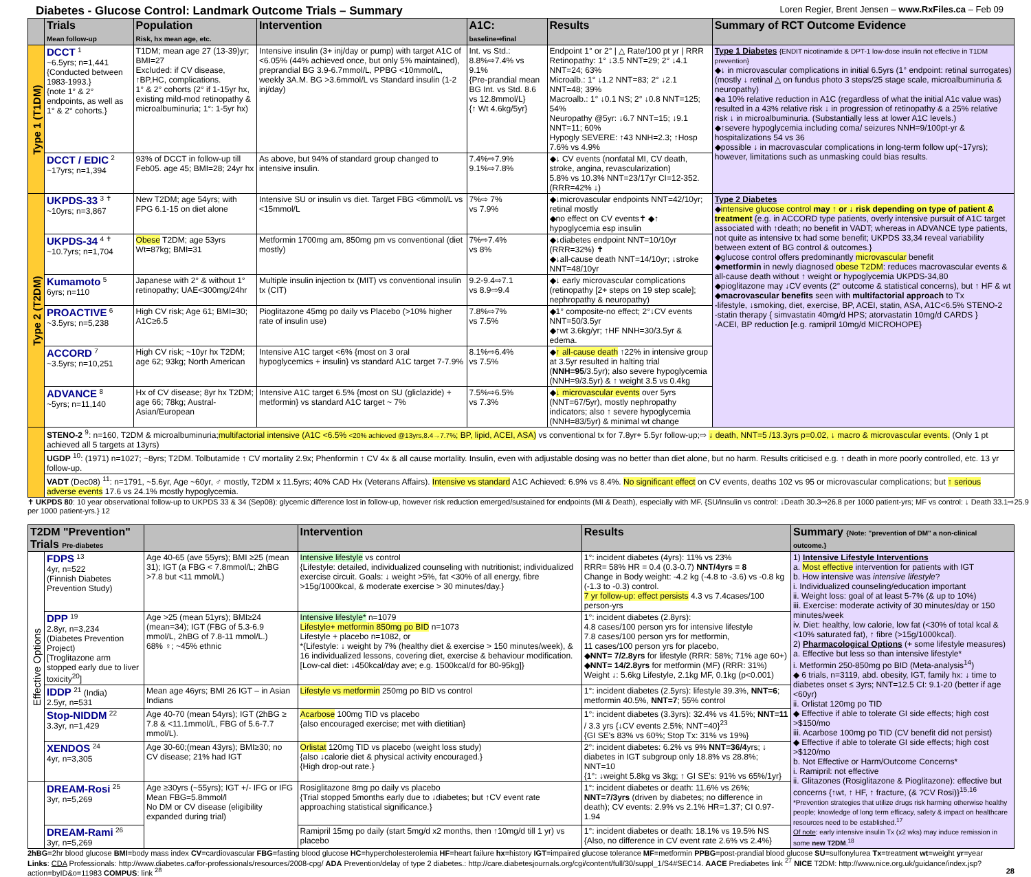Diabetes - Glucose Control: Landmark Outcome Trials – Summary Loren Regier, Brent Jensen – www.RxFiles.ca – Feb 09
| | Trials Mean follow-up | Population Risk, hx mean age, etc. | Intervention | A1C: baseline⇨final | Results | Summary of RCT Outcome Evidence |
| --- | --- | --- | --- | --- | --- | --- |
| Type 1 (T1DM) | DCCT <sup>1</sup> ~6.5yrs; n=1,441 {Conducted between 1983-1993.} {note 1° & 2° endpoints, as well as 1° & 2° cohorts.} | T1DM; mean age 27 (13-39)yr; BMI=27 Excluded: if CV disease, ↑BP,HC, complications. 1° & 2° cohorts (2° if 1-15yr hx, existing mild-mod retinopathy & microalbuminuria; 1°: 1-5yr hx) | Intensive insulin (3+ inj/day or pump) with target A1C of <6.05% (44% achieved once, but only 5% maintained), preprandial BG 3.9-6.7mmol/L, PPBG <10mmol/L, weekly 3A.M. BG >3.6mmol/L vs Standard insulin (1-2 inj/day) | Int. vs Std.: 8.8%⇨7.4% vs 9.1% {Pre-prandial mean BG Int. vs Std. 8.6 vs 12.8mmol/L} {↑ Wt 4.6kg/5yr} | Endpoint 1° or 2° / △ Rate/100 pt yr / RRR Retinopathy: 1° ↓3.5 NNT=29; 2° ↓4.1 NNT=24; 63% Microalb.: 1° ↓1.2 NNT=83; 2° ↓2.1 NNT=48; 39% Macroalb.: 1° ↓0.1 NS; 2° ↓0.8 NNT=125; 54% Neuropathy @5yr: ↓6.7 NNT=15; ↓9.1 NNT=11; 60% Hypogly SEVERE: ↑43 NNH=2.3; ↑Hosp 7.6% vs 4.9% | Type 1 Diabetes {ENDIT nicotinamide & DPT-1 low-dose insulin not effective in T1DM prevention} ◆↓ in microvascular complications in initial 6.5yrs (1° endpoint: retinal surrogates) (mostly ↓ retinal △ on fundus photo 3 steps/25 stage scale, microalbuminuria & neuropathy) ◆a 10% relative reduction in A1C (regardless of what the initial A1c value was) resulted in a 43% relative risk ↓ in progression of retinopathy & a 25% relative risk ↓ in microalbuminuria. (Substantially less at lower A1C levels.) ◆↑severe hypoglycemia including coma/ seizures NNH=9/100pt-yr & hospitalizations 54 vs 36 ◆possible ↓ in macrovascular complications in long-term follow up(~17yrs); however, limitations such as unmasking could bias results. |
| | DCCT / EDIC <sup>2</sup> ~17yrs; n=1,394 | 93% of DCCT in follow-up till Feb05. age 45; BMI=28; 24yr hx | As above, but 94% of standard group changed to intensive insulin. | 7.4%⇨7.9% 9.1%⇨7.8% | ◆↓ CV events (nonfatal MI, CV death, stroke, angina, revascularization) 5.8% vs 10.3% NNT=23/17yr CI=12-352. (RRR=42% ↓) | |
| Type 2 (T2DM) | UKPDS-33 <sup>3 ✝</sup> ~10yrs; n=3,867 | New T2DM; age 54yrs; with FPG 6.1-15 on diet alone | Intensive SU or insulin vs diet. Target FBG <6mmol/L vs <15mmol/L | 7%⇨ 7% vs 7.9% | ◆↓microvascular endpoints NNT=42/10yr; retinal mostly ◆no effect on CV events✝ ◆↑ hypoglycemia esp insulin | Type 2 Diabetes ◆ intensive glucose control may ↑ or ↓ risk depending on type of patient & treatment {e.g. in ACCORD type patients, overly intensive pursuit of A1C target associated with ↑death; no benefit in VADT; whereas in ADVANCE type patients, not quite as intensive tx had some benefit; UKPDS 33,34 reveal variability between extent of BG control & outcomes.} ◆glucose control offers predominantly microvascular benefit ◆ metformin in newly diagnosed obese T2DM : reduces macrovascular events & all-cause death without ↑ weight or hypoglycemia UKPDS-34,80 ◆pioglitazone may ↓CV events (2° outcome & statistical concerns), but ↑ HF & wt ◆ macrovascular benefits seen with multifactorial approach to Tx -lifestyle, ↓smoking, diet, exercise, BP, ACEI, statin, ASA, A1C<6.5% STENO-2 -statin therapy { simvastatin 40mg/d HPS; atorvastatin 10mg/d CARDS } -ACEI, BP reduction [e.g. ramipril 10mg/d MICROHOPE} |
| | UKPDS-34 <sup>4 ✝</sup> ~10.7yrs; n=1,704 | Obese T2DM; age 53yrs Wt=87kg; BMI=31 | Metformin 1700mg am, 850mg pm vs conventional (diet mostly) | 7%⇨7.4% vs 8% | ◆↓diabetes endpoint NNT=10/10yr (RRR=32%) ✝ ◆↓all-cause death NNT=14/10yr; ↓stroke NNT=48/10yr | |
| | Kumamoto <sup>5</sup> 6yrs; n=110 | Japanese with 2° & without 1° retinopathy; UAE<300mg/24hr | Multiple insulin injection tx (MIT) vs conventional insulin tx (CIT) | 9.2-9.4⇨7.1 vs 8.9⇨9.4 | ◆↓ early microvascular complications (retinopathy [2+ steps on 19 step scale]; nephropathy & neuropathy) | |
| | PROACTIVE <sup>6</sup> ~3.5yrs; n=5,238 | High CV risk; Age 61; BMI=30; A1C≥6.5 | Pioglitazone 45mg po daily vs Placebo (>10% higher rate of insulin use) | 7.8%⇨7% vs 7.5% | ◆1° composite-no effect; 2°↓CV events NNT=50/3.5yr ◆↑wt 3.6kg/yr; ↑HF NNH=30/3.5yr & edema. | |
| | ACCORD <sup>7</sup> ~3.5yrs; n=10,251 | High CV risk; ~10yr hx T2DM; age 62; 93kg; North American | Intensive A1C target <6% {most on 3 oral hypoglycemics + insulin} vs standard A1C target 7-7.9% | 8.1%⇨6.4% vs 7.5% | ◆ ↑ all-cause death ↑22% in intensive group at 3.5yr resulted in halting trial ( NNH=95 /3.5yr); also severe hypoglycemia (NNH=9/3.5yr) & ↑ weight 3.5 vs 0.4kg | |
| | ADVANCE <sup>8</sup> ~5yrs; n=11,140 | Hx of CV disease; 8yr hx T2DM; age 66; 78kg; Austral-Asian/European | Intensive A1C target 6.5% {most on SU (gliclazide) + metformin} vs standard A1C target ~ 7% | 7.5%⇨6.5% vs 7.3% | ◆ ↓ microvascular events over 5yrs (NNT=67/5yr), mostly nephropathy indicators; also ↑ severe hypoglycemia (NNH=83/5yr) & minimal wt change | |
| | STENO-2 <sup>9</sup>: n=160, T2DM & microalbuminuria; multifactorial intensive (A1C <6.5% <20% achieved @13yrs,8.4→7.7% ; BP, lipid, ACEI, ASA) vs conventional tx for 7.8yr+ 5.5yr follow-up;⇨ ↓ death, NNT=5 /13.3yrs p=0.02, ↓ macro & microvascular events. (Only 1 pt achieved all 5 targets at 13yrs) | | | | | |
| | UGDP <sup>10</sup>: (1971) n=1027; ~8yrs; T2DM. Tolbutamide ↑ CV mortality 2.9x; Phenformin ↑ CV 4x & all cause mortality. Insulin, even with adjustable dosing was no better than diet alone, but no harm. Results criticised e.g. ↑ death in more poorly controlled, etc. 13 yr follow-up. | | | | | |
| | VADT (Dec08) <sup>11</sup>: n=1791, ~5.6yr, Age ~60yr, ♂ mostly, T2DM x 11.5yrs; 40% CAD Hx (Veterans Affairs). Intensive vs standard A1C Achieved: 6.9% vs 8.4%. No significant effect on CV events, deaths 102 vs 95 or microvascular complications; but ↑ serious adverse events 17.6 vs 24.1% mostly hypoglycemia. | | | | | |
✝ UKPDS 80: 10 year observational follow-up to UKPDS 33 & 34 (Sep08): glycemic difference lost in follow-up, however risk reduction emerged/sustained for endpoints (MI & Death), especially with MF. {SU/Insulin vs control: ↓Death 30.3⇨26.8 per 1000 patient-yrs; MF vs control: ↓ Death 33.1⇨25.9 per 1000 patient-yrs.} 12
| T2DM "Prevention" Trials Pre-diabetes | | | Intervention | Results | Summary {Note: "prevention of DM" a non-clinical outcome.} |
| --- | --- | --- | --- | --- | --- |
| Effective Options | FDPS <sup>13</sup> 4yr, n=522 (Finnish Diabetes Prevention Study) | Age 40-65 (ave 55yrs); BMI ≥25 (mean 31); IGT (a FBG < 7.8mmol/L; 2hBG >7.8 but <11 mmol/L) | Intensive lifestyle vs control {Lifestyle: detailed, individualized counseling with nutritionist; individualized exercise circuit. Goals: ↓ weight >5%, fat <30% of all energy, fibre >15g/1000kcal, & moderate exercise > 30 minutes/day.} | 1°: incident diabetes (4yrs): 11% vs 23% RRR= 58% HR = 0.4 (0.3-0.7) NNT/4yrs = 8 Change in Body weight: -4.2 kg (-4.8 to -3.6) vs -0.8 kg (-1.3 to -0.3) control. 7 yr follow-up: effect persists 4.3 vs 7.4cases/100 person-yrs | 1) Intensive Lifestyle Interventions a. Most effective intervention for patients with IGT b. How intensive was intensive lifestyle ? i. Individualized counseling/education important ii. Weight loss: goal of at least 5-7% (& up to 10%) iii. Exercise: moderate activity of 30 minutes/day or 150 minutes/week iv. Diet: healthy, low calorie, low fat (<30% of total kcal & <10% saturated fat), ↑ fibre (>15g/1000kcal). 2) Pharmacological Options (+ some lifestyle measures) a. Effective but less so than intensive lifestyle* i. Metformin 250-850mg po BID (Meta-analysis<sup>14</sup>) ◆ 6 trials, n=3119, abd. obesity, IGT, family hx: ↓ time to diabetes onset ≤ 3yrs; NNT=12.5 CI: 9.1-20 (better if age <60yr) ii. Orlistat 120mg po TID ◆ Effective if able to tolerate GI side effects; high cost >$150/mo iii. Acarbose 100mg po TID (CV benefit did not persist) ◆ Effective if able to tolerate GI side effects; high cost >$120/mo b. Not Effective or Harm/Outcome Concerns* i. Ramipril: not effective ii. Glitazones (Rosiglitazone & Pioglitazone): effective but concerns {↑wt, ↑ HF, ↑ fracture, (& ?CV Rosi)}<sup>15,16</sup> *Prevention strategies that utilize drugs risk harming otherwise healthy people; knowledge of long term efficacy, safety & impact on healthcare resources need to be established.<sup>17</sup> Of note : early intensive insulin Tx (x2 wks) may induce remission in some new T2DM .<sup>18</sup> |
| | DPP <sup>19</sup> 2.8yr, n=3,234 (Diabetes Prevention Project) [Troglitazone arm stopped early due to liver toxicity<sup>20</sup>] | Age >25 (mean 51yrs); BMI≥24 (mean=34); IGT (FBG of 5.3-6.9 mmol/L, 2hBG of 7.8-11 mmol/L.) 68% ♀; ~45% ethnic | Intensive lifestyle* n=1079 Lifestyle+ metformin 850mg po BID n=1073 Lifestyle + placebo n=1082, or *{Lifestyle: ↓ weight by 7% (healthy diet & exercise > 150 minutes/week), & 16 individualized lessons, covering diet, exercise & behaviour modification. [Low-cal diet: ↓450kcal/day ave; e.g. 1500kcal/d for 80-95kg]} | 1°: incident diabetes (2.8yrs): 4.8 cases/100 person yrs for intensive lifestyle 7.8 cases/100 person yrs for metformin, 11 cases/100 person yrs for placebo, ◆ NNT= 7/2.8yrs for lifestyle (RRR: 58%; 71% age 60+) ◆ NNT= 14/2.8yrs for metformin (MF) (RRR: 31%) Weight ↓: 5.6kg Lifestyle, 2.1kg MF, 0.1kg (p<0.001) | |
| | IDDP <sup>21</sup> (India) 2.5yr, n=531 | Mean age 46yrs; BMI 26 IGT – in Asian Indians | Lifestyle vs metformin 250mg po BID vs control | 1°: incident diabetes (2.5yrs): lifestyle 39.3%, NNT=6 ; metformin 40.5%, NNT=7 ; 55% control | |
| | Stop-NIDDM <sup>22</sup> 3.3yr, n=1,429 | Age 40-70 (mean 54yrs); IGT (2hBG ≥ 7.8 & <11.1mmol/L, FBG of 5.6-7.7 mmol/L). | Acarbose 100mg TID vs placebo {also encouraged exercise; met with dietitian} | 1°: incident diabetes (3.3yrs): 32.4% vs 41.5%; NNT=11 / 3.3 yrs {↓CV events 2.5%; NNT=40}<sup>23</sup> {GI SE's 83% vs 60%; Stop Tx: 31% vs 19%} | |
| | XENDOS <sup>24</sup> 4yr, n=3,305 | Age 30-60;(mean 43yrs); BMI≥30; no CV disease; 21% had IGT | Orlistat 120mg TID vs placebo (weight loss study) {also ↓calorie diet & physical activity encouraged.} {High drop-out rate.} | 2°: incident diabetes: 6.2% vs 9% NNT=36/4 yrs; ↓ diabetes in IGT subgroup only 18.8% vs 28.8%; NNT=10 {1°: ↓weight 5.8kg vs 3kg; ↑ GI SE's: 91% vs 65%/1yr} | |
| | DREAM-Rosi <sup>25</sup> 3yr, n=5,269 | Age ≥30yrs (~55yrs); IGT +/- IFG or IFG Mean FBG=5.8mmol/l No DM or CV disease (eligibility expanded during trial) | Rosiglitazone 8mg po daily vs placebo {Trial stopped 5months early due to ↓diabetes; but ↑CV event rate approaching statistical significance.} | 1°: incident diabetes or death: 11.6% vs 26%; NNT=7/3yrs (driven by diabetes; no difference in death); CV events: 2.9% vs 2.1% HR=1.37; CI 0.97-1.94 | |
| | DREAM-Rami <sup>26</sup> 3yr, n=5,269 | | Ramipril 15mg po daily (start 5mg/d x2 months, then ↑10mg/d till 1 yr) vs placebo | 1°: incident diabetes or death: 18.1% vs 19.5% NS {Also, no difference in CV event rate 2.6% vs 2.4%} | |
2hBG=2hr blood glucose BMI=body mass index CV=cardiovascular FBG=fasting blood glucose HC=hypercholesterolemia HF=heart failure hx=history IGT=impaired glucose tolerance MF=metformin PPBG=post-prandial blood glucose SU=sulfonylurea Tx=treatment wt=weight yr=year
Links: CDA Professionals: http://www.diabetes.ca/for-professionals/resources/2008-cpg/ ADA Prevention/delay of type 2 diabetes.: http://care.diabetesjournals.org/cgi/content/full/30/suppl_1/S4#SEC14. AACE Prediabetes link <sup>27</sup> NICE T2DM: http://www.nice.org.uk/guidance/index.jsp?action=byID&o=11983 COMPUS: link <sup>28</sup> 28